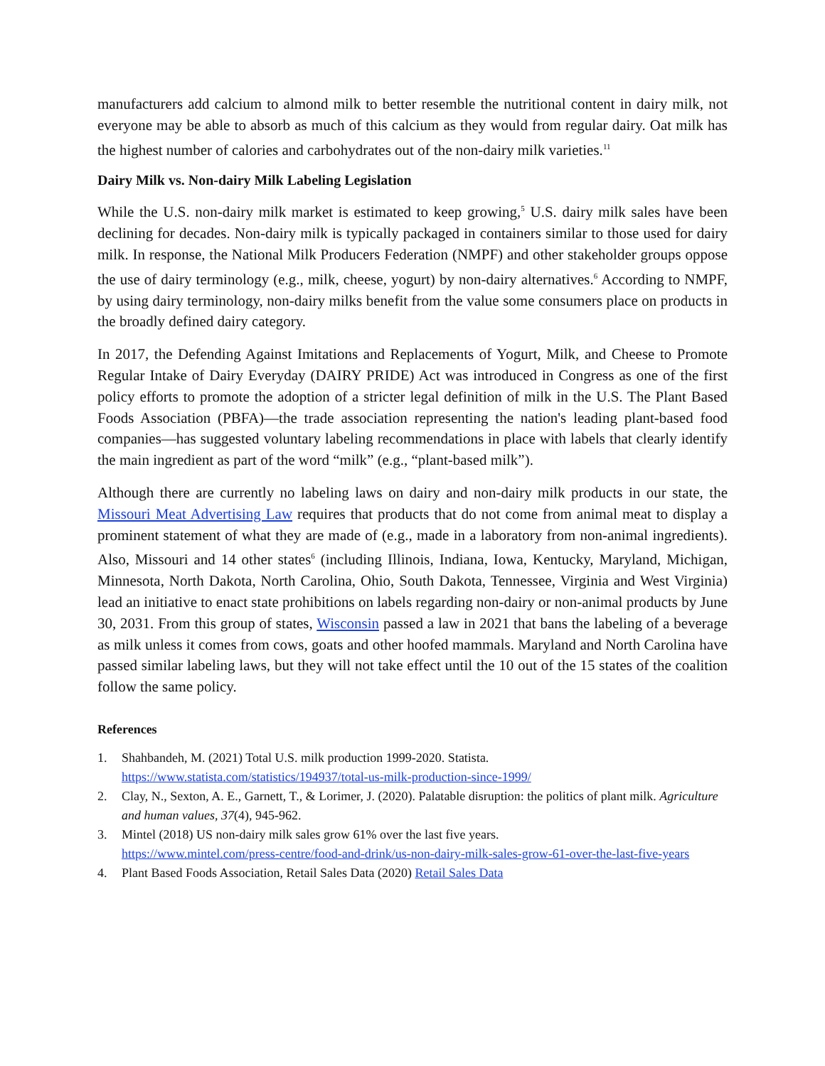manufacturers add calcium to almond milk to better resemble the nutritional content in dairy milk, not everyone may be able to absorb as much of this calcium as they would from regular dairy. Oat milk has the highest number of calories and carbohydrates out of the non-dairy milk varieties.<sup>11</sup>
Dairy Milk vs. Non-dairy Milk Labeling Legislation
While the U.S. non-dairy milk market is estimated to keep growing,<sup>5</sup> U.S. dairy milk sales have been declining for decades. Non-dairy milk is typically packaged in containers similar to those used for dairy milk. In response, the National Milk Producers Federation (NMPF) and other stakeholder groups oppose the use of dairy terminology (e.g., milk, cheese, yogurt) by non-dairy alternatives.<sup>6</sup> According to NMPF, by using dairy terminology, non-dairy milks benefit from the value some consumers place on products in the broadly defined dairy category.
In 2017, the Defending Against Imitations and Replacements of Yogurt, Milk, and Cheese to Promote Regular Intake of Dairy Everyday (DAIRY PRIDE) Act was introduced in Congress as one of the first policy efforts to promote the adoption of a stricter legal definition of milk in the U.S. The Plant Based Foods Association (PBFA)—the trade association representing the nation's leading plant-based food companies—has suggested voluntary labeling recommendations in place with labels that clearly identify the main ingredient as part of the word “milk” (e.g., “plant-based milk”).
Although there are currently no labeling laws on dairy and non-dairy milk products in our state, the Missouri Meat Advertising Law requires that products that do not come from animal meat to display a prominent statement of what they are made of (e.g., made in a laboratory from non-animal ingredients). Also, Missouri and 14 other states<sup>6</sup> (including Illinois, Indiana, Iowa, Kentucky, Maryland, Michigan, Minnesota, North Dakota, North Carolina, Ohio, South Dakota, Tennessee, Virginia and West Virginia) lead an initiative to enact state prohibitions on labels regarding non-dairy or non-animal products by June 30, 2031. From this group of states, Wisconsin passed a law in 2021 that bans the labeling of a beverage as milk unless it comes from cows, goats and other hoofed mammals. Maryland and North Carolina have passed similar labeling laws, but they will not take effect until the 10 out of the 15 states of the coalition follow the same policy.
References
1. Shahbandeh, M. (2021) Total U.S. milk production 1999-2020. Statista.
https://www.statista.com/statistics/194937/total-us-milk-production-since-1999/
2. Clay, N., Sexton, A. E., Garnett, T., & Lorimer, J. (2020). Palatable disruption: the politics of plant milk. Agriculture and human values, 37(4), 945-962.
3. Mintel (2018) US non-dairy milk sales grow 61% over the last five years.
https://www.mintel.com/press-centre/food-and-drink/us-non-dairy-milk-sales-grow-61-over-the-last-five-years
4. Plant Based Foods Association, Retail Sales Data (2020) Retail Sales Data